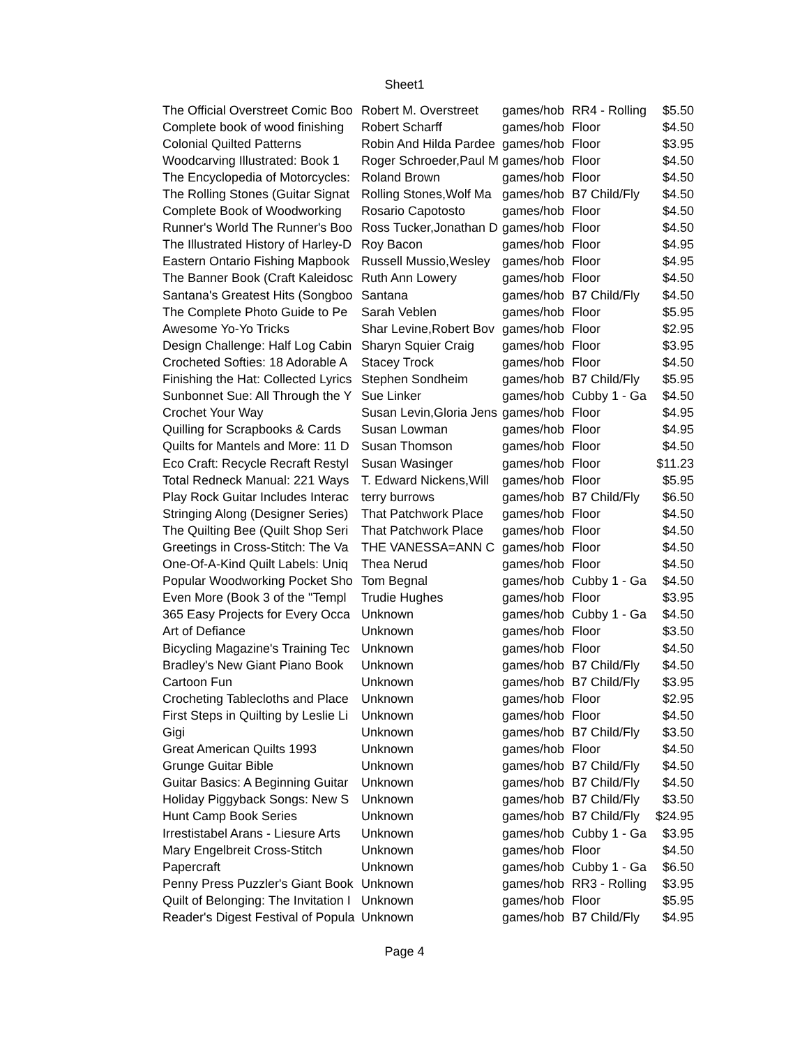Sheet1
| The Official Overstreet Comic Boo | Robert M. Overstreet | games/hob | RR4 - Rolling | $5.50 |
| Complete book of wood finishing | Robert Scharff | games/hob | Floor | $4.50 |
| Colonial Quilted Patterns | Robin And Hilda Pardee | games/hob | Floor | $3.95 |
| Woodcarving Illustrated: Book 1 | Roger Schroeder,Paul M | games/hob | Floor | $4.50 |
| The Encyclopedia of Motorcycles: | Roland Brown | games/hob | Floor | $4.50 |
| The Rolling Stones (Guitar Signat | Rolling Stones,Wolf Ma | games/hob | B7 Child/Fly | $4.50 |
| Complete Book of Woodworking | Rosario Capotosto | games/hob | Floor | $4.50 |
| Runner's World The Runner's Boo | Ross Tucker,Jonathan D | games/hob | Floor | $4.50 |
| The Illustrated History of Harley-D | Roy Bacon | games/hob | Floor | $4.95 |
| Eastern Ontario Fishing Mapbook | Russell Mussio,Wesley | games/hob | Floor | $4.95 |
| The Banner Book (Craft Kaleidosc | Ruth Ann Lowery | games/hob | Floor | $4.50 |
| Santana's Greatest Hits (Songboo | Santana | games/hob | B7 Child/Fly | $4.50 |
| The Complete Photo Guide to Pe | Sarah Veblen | games/hob | Floor | $5.95 |
| Awesome Yo-Yo Tricks | Shar Levine,Robert Bov | games/hob | Floor | $2.95 |
| Design Challenge: Half Log Cabin | Sharyn Squier Craig | games/hob | Floor | $3.95 |
| Crocheted Softies: 18 Adorable A | Stacey Trock | games/hob | Floor | $4.50 |
| Finishing the Hat: Collected Lyrics | Stephen Sondheim | games/hob | B7 Child/Fly | $5.95 |
| Sunbonnet Sue: All Through the Y | Sue Linker | games/hob | Cubby 1 - Ga | $4.50 |
| Crochet Your Way | Susan Levin,Gloria Jens | games/hob | Floor | $4.95 |
| Quilling for Scrapbooks & Cards | Susan Lowman | games/hob | Floor | $4.95 |
| Quilts for Mantels and More: 11 D | Susan Thomson | games/hob | Floor | $4.50 |
| Eco Craft: Recycle Recraft Restyl | Susan Wasinger | games/hob | Floor | $11.23 |
| Total Redneck Manual: 221 Ways | T. Edward Nickens,Will | games/hob | Floor | $5.95 |
| Play Rock Guitar Includes Interac | terry burrows | games/hob | B7 Child/Fly | $6.50 |
| Stringing Along (Designer Series) | That Patchwork Place | games/hob | Floor | $4.50 |
| The Quilting Bee (Quilt Shop Seri | That Patchwork Place | games/hob | Floor | $4.50 |
| Greetings in Cross-Stitch: The Va | THE VANESSA=ANN C | games/hob | Floor | $4.50 |
| One-Of-A-Kind Quilt Labels: Uniq | Thea Nerud | games/hob | Floor | $4.50 |
| Popular Woodworking Pocket Sho | Tom Begnal | games/hob | Cubby 1 - Ga | $4.50 |
| Even More (Book 3 of the "Templ | Trudie Hughes | games/hob | Floor | $3.95 |
| 365 Easy Projects for Every Occa | Unknown | games/hob | Cubby 1 - Ga | $4.50 |
| Art of Defiance | Unknown | games/hob | Floor | $3.50 |
| Bicycling Magazine's Training Tec | Unknown | games/hob | Floor | $4.50 |
| Bradley's New Giant Piano Book | Unknown | games/hob | B7 Child/Fly | $4.50 |
| Cartoon Fun | Unknown | games/hob | B7 Child/Fly | $3.95 |
| Crocheting Tablecloths and Place | Unknown | games/hob | Floor | $2.95 |
| First Steps in Quilting by Leslie Li | Unknown | games/hob | Floor | $4.50 |
| Gigi | Unknown | games/hob | B7 Child/Fly | $3.50 |
| Great American Quilts 1993 | Unknown | games/hob | Floor | $4.50 |
| Grunge Guitar Bible | Unknown | games/hob | B7 Child/Fly | $4.50 |
| Guitar Basics: A Beginning Guitar | Unknown | games/hob | B7 Child/Fly | $4.50 |
| Holiday Piggyback Songs: New S | Unknown | games/hob | B7 Child/Fly | $3.50 |
| Hunt Camp Book Series | Unknown | games/hob | B7 Child/Fly | $24.95 |
| Irrestistabel Arans - Liesure Arts | Unknown | games/hob | Cubby 1 - Ga | $3.95 |
| Mary Engelbreit Cross-Stitch | Unknown | games/hob | Floor | $4.50 |
| Papercraft | Unknown | games/hob | Cubby 1 - Ga | $6.50 |
| Penny Press Puzzler's Giant Book | Unknown | games/hob | RR3 - Rolling | $3.95 |
| Quilt of Belonging: The Invitation I | Unknown | games/hob | Floor | $5.95 |
| Reader's Digest Festival of Popula | Unknown | games/hob | B7 Child/Fly | $4.95 |
Page 4